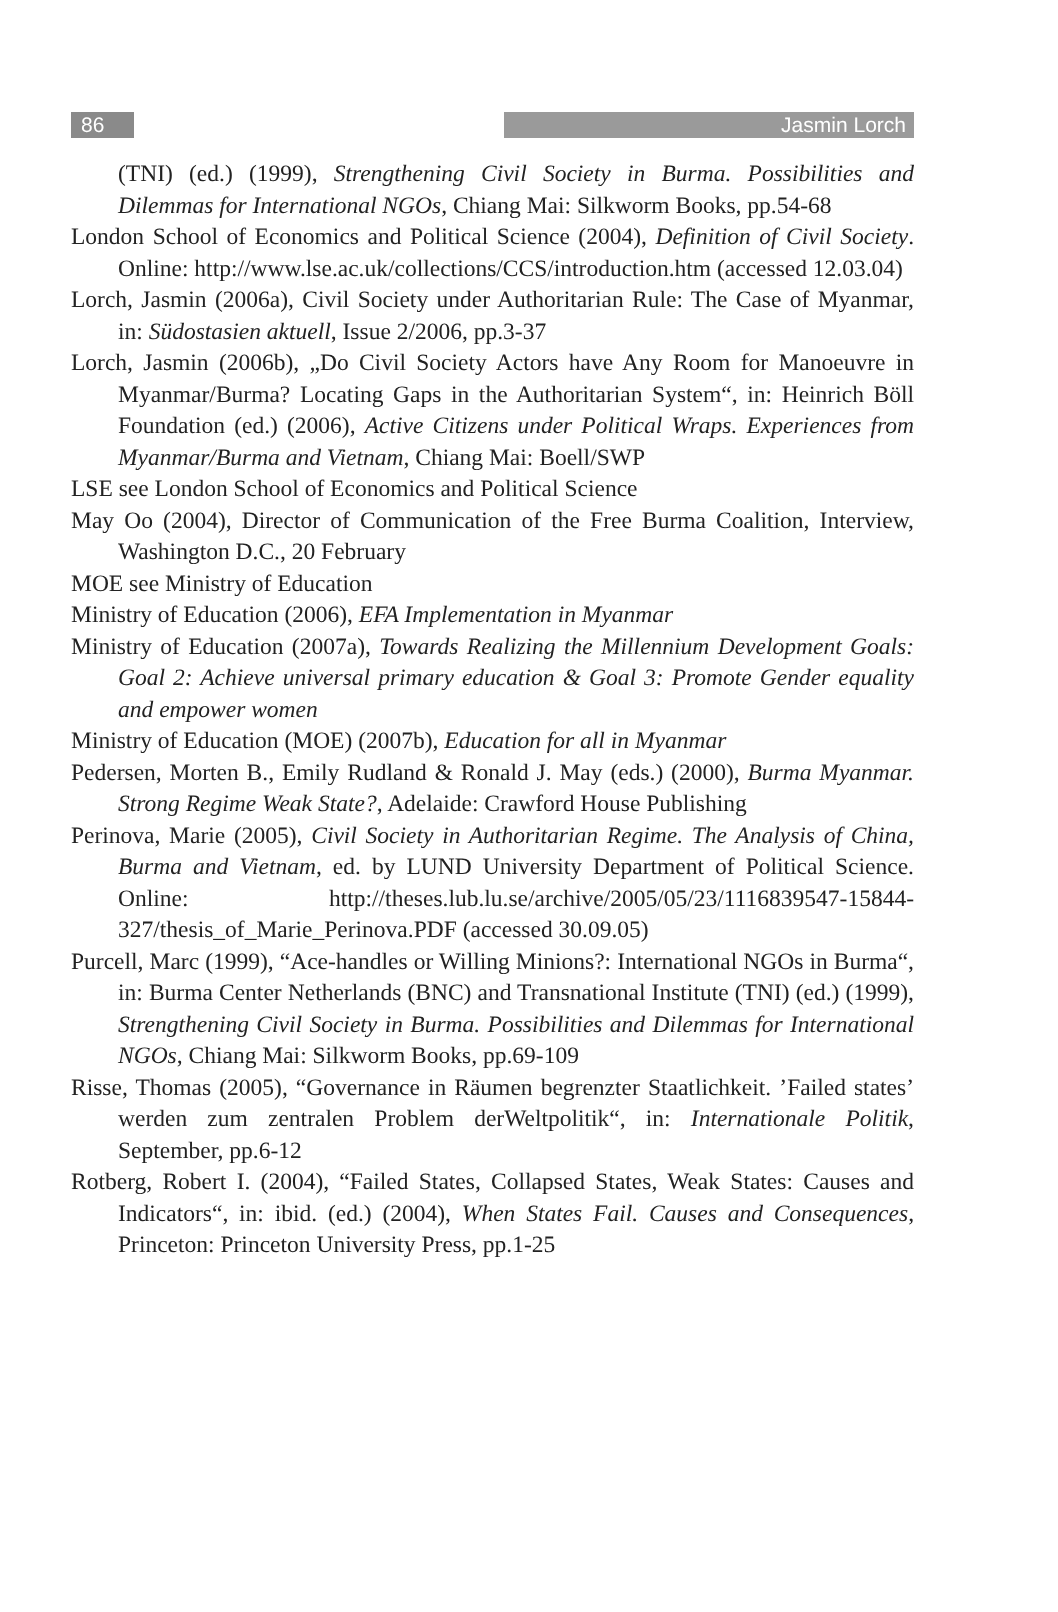86 Jasmin Lorch
(TNI) (ed.) (1999), Strengthening Civil Society in Burma. Possibilities and Dilemmas for International NGOs, Chiang Mai: Silkworm Books, pp.54-68
London School of Economics and Political Science (2004), Definition of Civil Society. Online: http://www.lse.ac.uk/collections/CCS/introduction.htm (accessed 12.03.04)
Lorch, Jasmin (2006a), Civil Society under Authoritarian Rule: The Case of Myanmar, in: Südostasien aktuell, Issue 2/2006, pp.3-37
Lorch, Jasmin (2006b), „Do Civil Society Actors have Any Room for Manoeuvre in Myanmar/Burma? Locating Gaps in the Authoritarian System“, in: Heinrich Böll Foundation (ed.) (2006), Active Citizens under Political Wraps. Experiences from Myanmar/Burma and Vietnam, Chiang Mai: Boell/SWP
LSE see London School of Economics and Political Science
May Oo (2004), Director of Communication of the Free Burma Coalition, Interview, Washington D.C., 20 February
MOE see Ministry of Education
Ministry of Education (2006), EFA Implementation in Myanmar
Ministry of Education (2007a), Towards Realizing the Millennium Development Goals: Goal 2: Achieve universal primary education & Goal 3: Promote Gender equality and empower women
Ministry of Education (MOE) (2007b), Education for all in Myanmar
Pedersen, Morten B., Emily Rudland & Ronald J. May (eds.) (2000), Burma Myanmar. Strong Regime Weak State?, Adelaide: Crawford House Publishing
Perinova, Marie (2005), Civil Society in Authoritarian Regime. The Analysis of China, Burma and Vietnam, ed. by LUND University Department of Political Science. Online: http://theses.lub.lu.se/archive/2005/05/23/1116839547-15844-327/thesis_of_Marie_Perinova.PDF (accessed 30.09.05)
Purcell, Marc (1999), “Ace-handles or Willing Minions?: International NGOs in Burma“, in: Burma Center Netherlands (BNC) and Transnational Institute (TNI) (ed.) (1999), Strengthening Civil Society in Burma. Possibilities and Dilemmas for International NGOs, Chiang Mai: Silkworm Books, pp.69-109
Risse, Thomas (2005), “Governance in Räumen begrenzter Staatlichkeit. ’Failed states’ werden zum zentralen Problem derWeltpolitik“, in: Internationale Politik, September, pp.6-12
Rotberg, Robert I. (2004), “Failed States, Collapsed States, Weak States: Causes and Indicators“, in: ibid. (ed.) (2004), When States Fail. Causes and Consequences, Princeton: Princeton University Press, pp.1-25